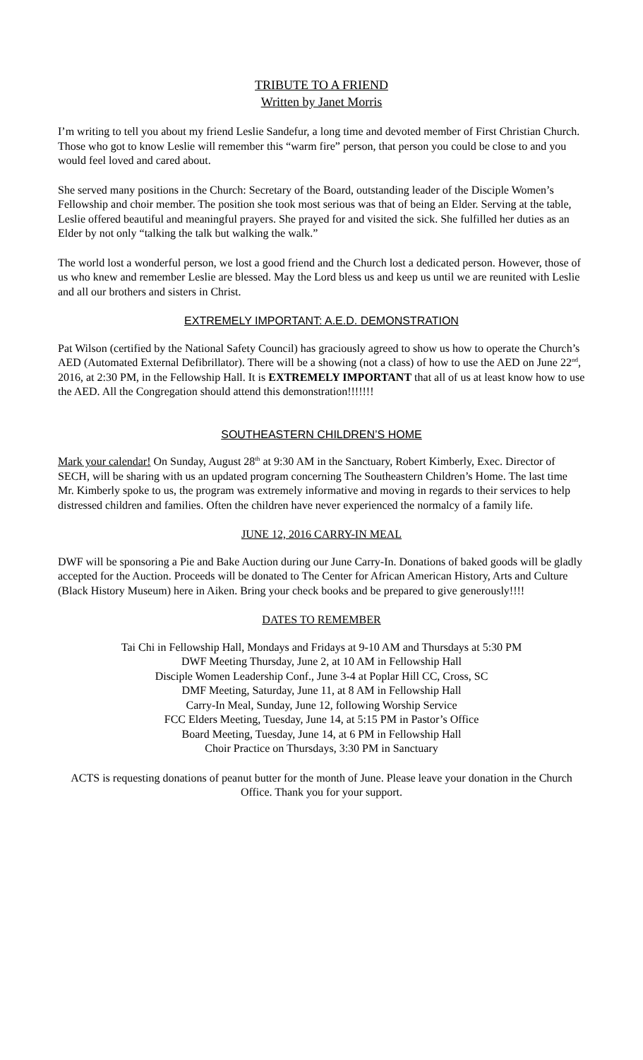TRIBUTE TO A FRIEND
Written by Janet Morris
I’m writing to tell you about my friend Leslie Sandefur, a long time and devoted member of First Christian Church. Those who got to know Leslie will remember this “warm fire” person, that person you could be close to and you would feel loved and cared about.
She served many positions in the Church: Secretary of the Board, outstanding leader of the Disciple Women’s Fellowship and choir member. The position she took most serious was that of being an Elder. Serving at the table, Leslie offered beautiful and meaningful prayers. She prayed for and visited the sick. She fulfilled her duties as an Elder by not only “talking the talk but walking the walk.”
The world lost a wonderful person, we lost a good friend and the Church lost a dedicated person. However, those of us who knew and remember Leslie are blessed. May the Lord bless us and keep us until we are reunited with Leslie and all our brothers and sisters in Christ.
EXTREMELY IMPORTANT: A.E.D. DEMONSTRATION
Pat Wilson (certified by the National Safety Council) has graciously agreed to show us how to operate the Church’s AED (Automated External Defibrillator). There will be a showing (not a class) of how to use the AED on June 22<sup>nd</sup>, 2016, at 2:30 PM, in the Fellowship Hall. It is EXTREMELY IMPORTANT that all of us at least know how to use the AED. All the Congregation should attend this demonstration!!!!!!!
SOUTHEASTERN CHILDREN’S HOME
Mark your calendar! On Sunday, August 28<sup>th</sup> at 9:30 AM in the Sanctuary, Robert Kimberly, Exec. Director of SECH, will be sharing with us an updated program concerning The Southeastern Children’s Home. The last time Mr. Kimberly spoke to us, the program was extremely informative and moving in regards to their services to help distressed children and families. Often the children have never experienced the normalcy of a family life.
JUNE 12, 2016 CARRY-IN MEAL
DWF will be sponsoring a Pie and Bake Auction during our June Carry-In. Donations of baked goods will be gladly accepted for the Auction. Proceeds will be donated to The Center for African American History, Arts and Culture (Black History Museum) here in Aiken. Bring your check books and be prepared to give generously!!!!
DATES TO REMEMBER
Tai Chi in Fellowship Hall, Mondays and Fridays at 9-10 AM and Thursdays at 5:30 PM
DWF Meeting Thursday, June 2, at 10 AM in Fellowship Hall
Disciple Women Leadership Conf., June 3-4 at Poplar Hill CC, Cross, SC
DMF Meeting, Saturday, June 11, at 8 AM in Fellowship Hall
Carry-In Meal, Sunday, June 12, following Worship Service
FCC Elders Meeting, Tuesday, June 14, at 5:15 PM in Pastor’s Office
Board Meeting, Tuesday, June 14, at 6 PM in Fellowship Hall
Choir Practice on Thursdays, 3:30 PM in Sanctuary
ACTS is requesting donations of peanut butter for the month of June. Please leave your donation in the Church Office. Thank you for your support.